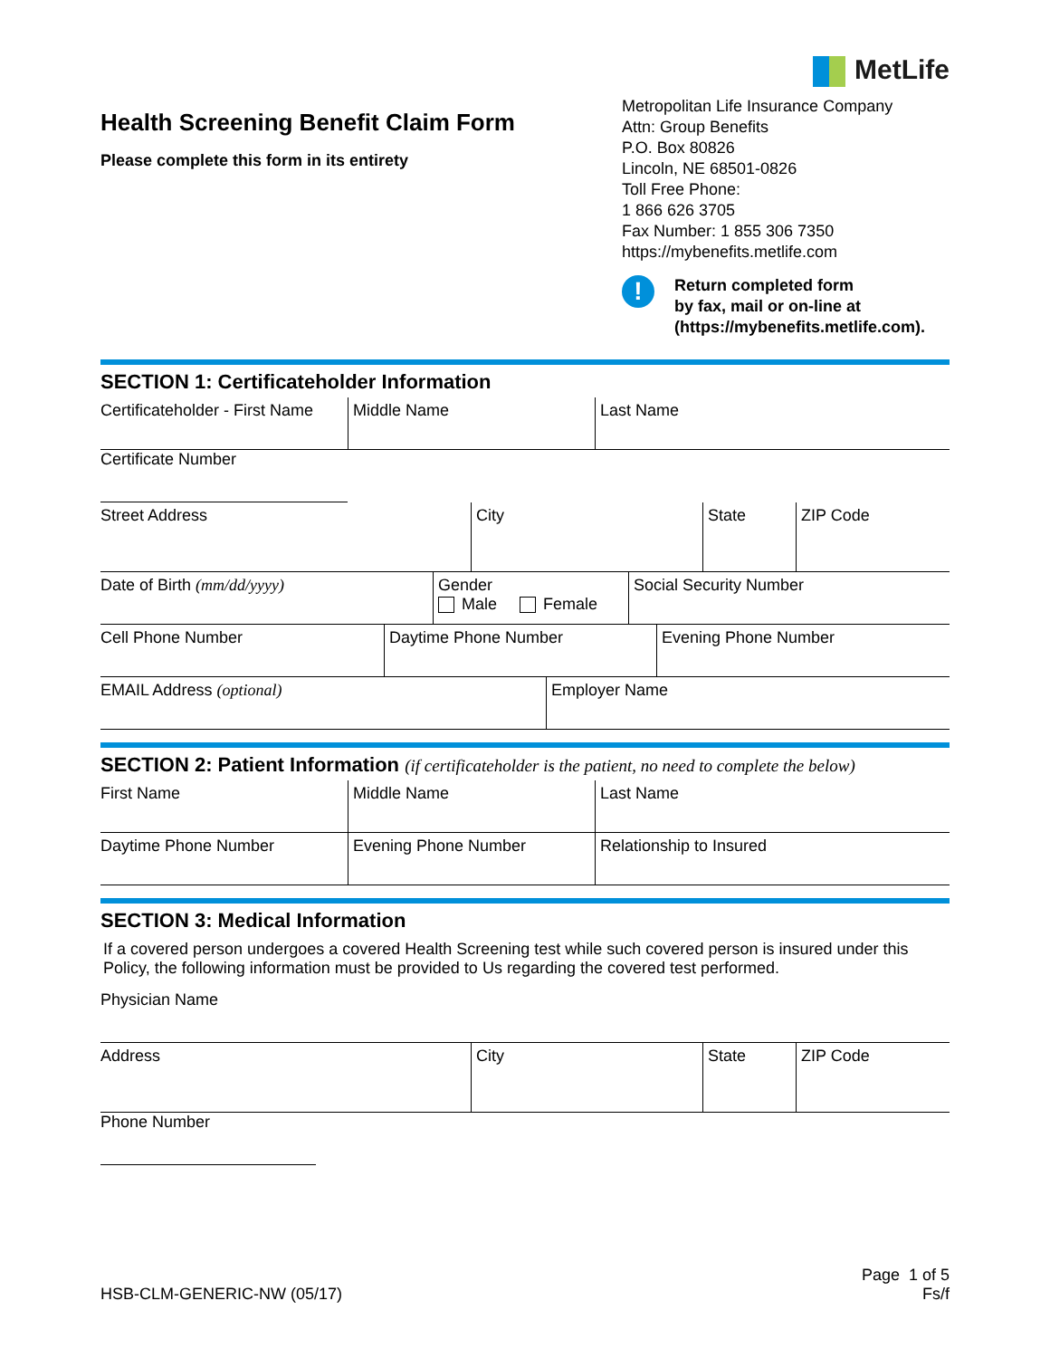MetLife
Health Screening Benefit Claim Form
Please complete this form in its entirety
Metropolitan Life Insurance Company
Attn: Group Benefits
P.O. Box 80826
Lincoln, NE 68501-0826
Toll Free Phone:
1 866 626 3705
Fax Number: 1 855 306 7350
https://mybenefits.metlife.com
!
Return completed form
by fax, mail or on-line at
(https://mybenefits.metlife.com).
SECTION 1: Certificateholder Information
Certificateholder - First Name
Middle Name Last Name
Certificate Number
Street Address City State ZIP Code
Date of Birth (mm/dd/yyyy) Gender
Male Female
Social Security Number
Cell Phone Number Daytime Phone Number Evening Phone Number
EMAIL Address (optional) Employer Name
SECTION 2: Patient Information (if certificateholder is the patient, no need to complete the below)
First Name Middle Name Last Name
Daytime Phone Number Evening Phone Number Relationship to Insured
SECTION 3: Medical Information
If a covered person undergoes a covered Health Screening test while such covered person is insured under this Policy, the following information must be provided to Us regarding the covered test performed.
Physician Name
Address City State ZIP Code
Phone Number
HSB-CLM-GENERIC-NW (05/17)
Page 1 of 5
Fs/f